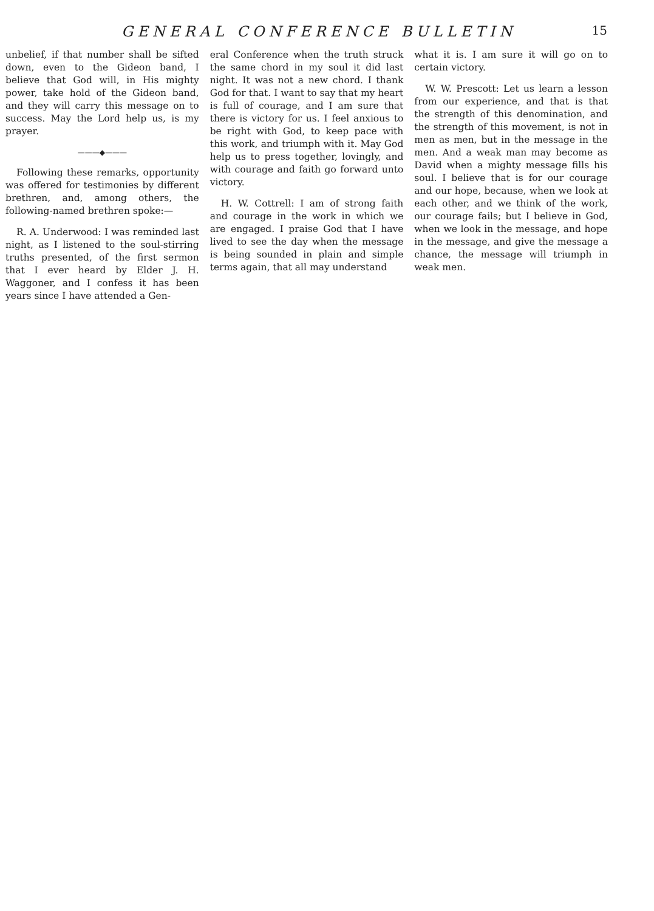GENERAL CONFERENCE BULLETIN 15
unbelief, if that number shall be sifted down, even to the Gideon band, I believe that God will, in His mighty power, take hold of the Gideon band, and they will carry this message on to success. May the Lord help us, is my prayer.
———◆———
Following these remarks, opportunity was offered for testimonies by different brethren, and, among others, the following-named brethren spoke:—
R. A. Underwood: I was reminded last night, as I listened to the soul-stirring truths presented, of the first sermon that I ever heard by Elder J. H. Waggoner, and I confess it has been years since I have attended a Gen-
eral Conference when the truth struck the same chord in my soul it did last night. It was not a new chord. I thank God for that. I want to say that my heart is full of courage, and I am sure that there is victory for us. I feel anxious to be right with God, to keep pace with this work, and triumph with it. May God help us to press together, lovingly, and with courage and faith go forward unto victory.
H. W. Cottrell: I am of strong faith and courage in the work in which we are engaged. I praise God that I have lived to see the day when the message is being sounded in plain and simple terms again, that all may understand
what it is. I am sure it will go on to certain victory.
W. W. Prescott: Let us learn a lesson from our experience, and that is that the strength of this denomination, and the strength of this movement, is not in men as men, but in the message in the men. And a weak man may become as David when a mighty message fills his soul. I believe that is for our courage and our hope, because, when we look at each other, and we think of the work, our courage fails; but I believe in God, when we look in the message, and hope in the message, and give the message a chance, the message will triumph in weak men.